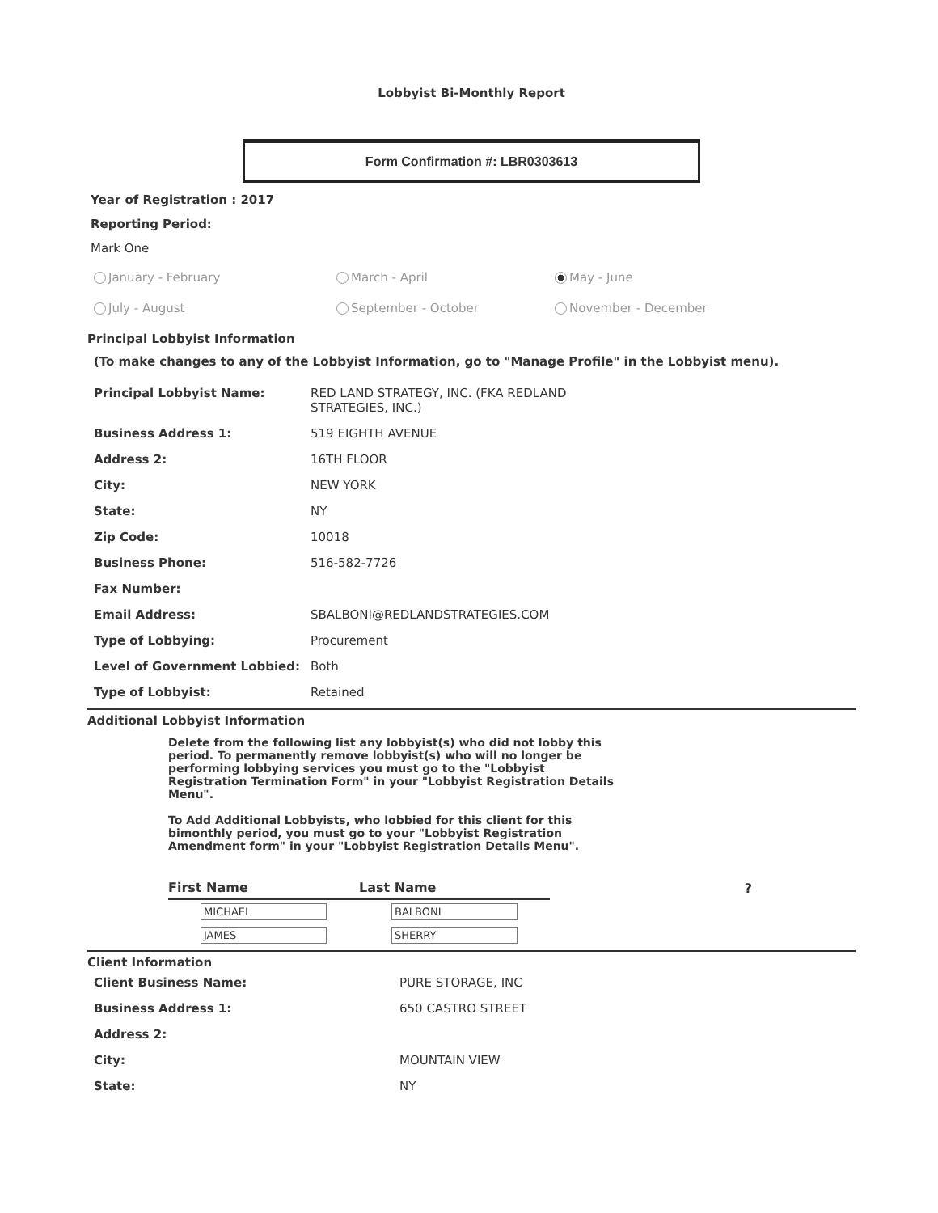Lobbyist Bi-Monthly Report
Form Confirmation #: LBR0303613
Year of Registration : 2017
Reporting Period:
Mark One
January - February March - April May - June July - August September - October November - December
Principal Lobbyist Information
(To make changes to any of the Lobbyist Information, go to "Manage Profile" in the Lobbyist menu).
| Principal Lobbyist Name: | RED LAND STRATEGY, INC. (FKA REDLAND STRATEGIES, INC.) |
| Business Address 1: | 519 EIGHTH AVENUE |
| Address 2: | 16TH FLOOR |
| City: | NEW YORK |
| State: | NY |
| Zip Code: | 10018 |
| Business Phone: | 516-582-7726 |
| Fax Number: | |
| Email Address: | SBALBONI@REDLANDSTRATEGIES.COM |
| Type of Lobbying: | Procurement |
| Level of Government Lobbied: | Both |
| Type of Lobbyist: | Retained |
Additional Lobbyist Information
Delete from the following list any lobbyist(s) who did not lobby this period. To permanently remove lobbyist(s) who will no longer be performing lobbying services you must go to the "Lobbyist Registration Termination Form" in your "Lobbyist Registration Details Menu".
To Add Additional Lobbyists, who lobbied for this client for this bimonthly period, you must go to your "Lobbyist Registration Amendment form" in your "Lobbyist Registration Details Menu".
| First Name | Last Name | ? |
| --- | --- | --- |
| MICHAEL | BALBONI | |
| JAMES | SHERRY | |
Client Information
| Client Business Name: | PURE STORAGE, INC |
| Business Address 1: | 650 CASTRO STREET |
| Address 2: | |
| City: | MOUNTAIN VIEW |
| State: | NY |